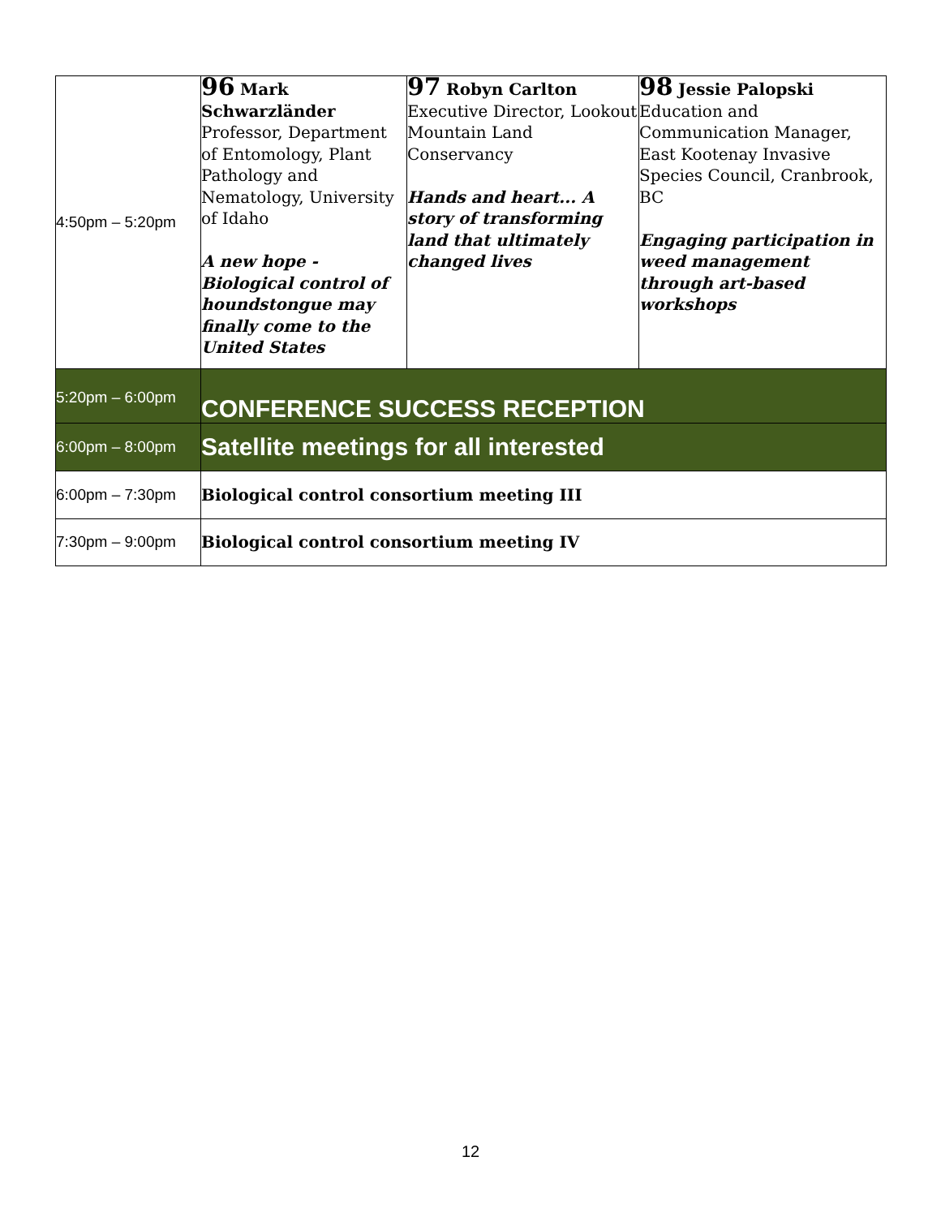| 4:50pm – 5:20pm | 96 Mark Schwarzländer Professor, Department of Entomology, Plant Pathology and Nematology, University of Idaho A new hope - Biological control of houndstongue may finally come to the United States | 97 Robyn Carlton Executive Director, Lookout Mountain Land Conservancy Hands and heart... A story of transforming land that ultimately changed lives | 98 Jessie Palopski Education and Communication Manager, East Kootenay Invasive Species Council, Cranbrook, BC Engaging participation in weed management through art-based workshops |
| 5:20pm – 6:00pm | CONFERENCE SUCCESS RECEPTION | | |
| 6:00pm – 8:00pm | Satellite meetings for all interested | | |
| 6:00pm – 7:30pm | Biological control consortium meeting III | | |
| 7:30pm – 9:00pm | Biological control consortium meeting IV | | |
12